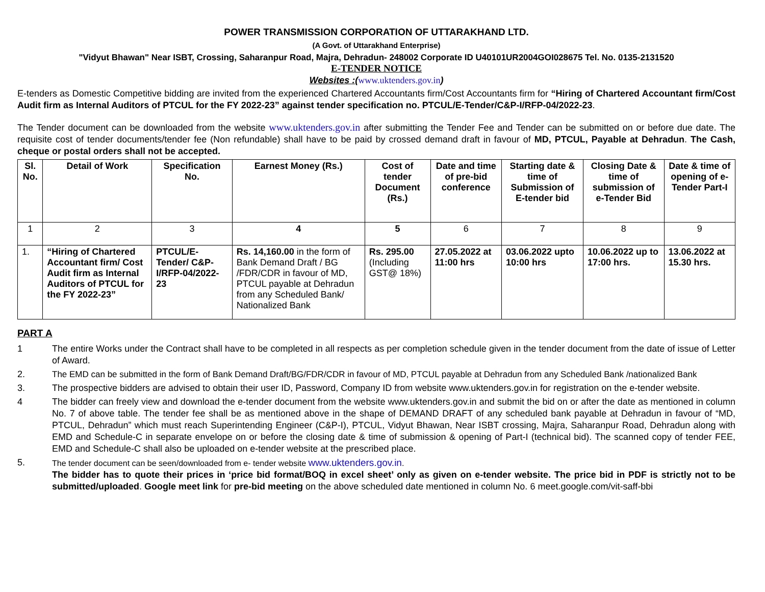POWER TRANSMISSION CORPORATION OF UTTARAKHAND LTD.
(A Govt. of Uttarakhand Enterprise)
"Vidyut Bhawan" Near ISBT, Crossing, Saharanpur Road, Majra, Dehradun- 248002 Corporate ID U40101UR2004GOI028675 Tel. No. 0135-2131520
E-TENDER NOTICE
Websites :(www.uktenders.gov.in)
E-tenders as Domestic Competitive bidding are invited from the experienced Chartered Accountants firm/Cost Accountants firm for “Hiring of Chartered Accountant firm/Cost Audit firm as Internal Auditors of PTCUL for the FY 2022-23” against tender specification no. PTCUL/E-Tender/C&P-I/RFP-04/2022-23.
The Tender document can be downloaded from the website www.uktenders.gov.in after submitting the Tender Fee and Tender can be submitted on or before due date. The requisite cost of tender documents/tender fee (Non refundable) shall have to be paid by crossed demand draft in favour of MD, PTCUL, Payable at Dehradun. The Cash, cheque or postal orders shall not be accepted.
| Sl. No. | Detail of Work | Specification No. | Earnest Money (Rs.) | Cost of tender Document (Rs.) | Date and time of pre-bid conference | Starting date & time of Submission of E-tender bid | Closing Date & time of submission of e-Tender Bid | Date & time of opening of e-Tender Part-I |
| --- | --- | --- | --- | --- | --- | --- | --- | --- |
| 1 | 2 | 3 | 4 | 5 | 6 | 7 | 8 | 9 |
| 1. | “Hiring of Chartered Accountant firm/ Cost Audit firm as Internal Auditors of PTCUL for the FY 2022-23” | PTCUL/E-Tender/ C&P-I/RFP-04/2022-23 | Rs. 14,160.00 in the form of Bank Demand Draft / BG /FDR/CDR in favour of MD, PTCUL payable at Dehradun from any Scheduled Bank/ Nationalized Bank | Rs. 295.00 (Including GST@ 18%) | 27.05.2022 at 11:00 hrs | 03.06.2022 upto 10:00 hrs | 10.06.2022 up to 17:00 hrs. | 13.06.2022 at 15.30 hrs. |
PART A
1 The entire Works under the Contract shall have to be completed in all respects as per completion schedule given in the tender document from the date of issue of Letter of Award.
2. The EMD can be submitted in the form of Bank Demand Draft/BG/FDR/CDR in favour of MD, PTCUL payable at Dehradun from any Scheduled Bank /nationalized Bank
3. The prospective bidders are advised to obtain their user ID, Password, Company ID from website www.uktenders.gov.in for registration on the e-tender website.
4 The bidder can freely view and download the e-tender document from the website www.uktenders.gov.in and submit the bid on or after the date as mentioned in column No. 7 of above table. The tender fee shall be as mentioned above in the shape of DEMAND DRAFT of any scheduled bank payable at Dehradun in favour of “MD, PTCUL, Dehradun” which must reach Superintending Engineer (C&P-I), PTCUL, Vidyut Bhawan, Near ISBT crossing, Majra, Saharanpur Road, Dehradun along with EMD and Schedule-C in separate envelope on or before the closing date & time of submission & opening of Part-I (technical bid). The scanned copy of tender FEE, EMD and Schedule-C shall also be uploaded on e-tender website at the prescribed place.
5. The tender document can be seen/downloaded from e- tender website www.uktenders.gov.in.
The bidder has to quote their prices in ‘price bid format/BOQ in excel sheet’ only as given on e-tender website. The price bid in PDF is strictly not to be submitted/uploaded. Google meet link for pre-bid meeting on the above scheduled date mentioned in column No. 6 meet.google.com/vit-saff-bbi